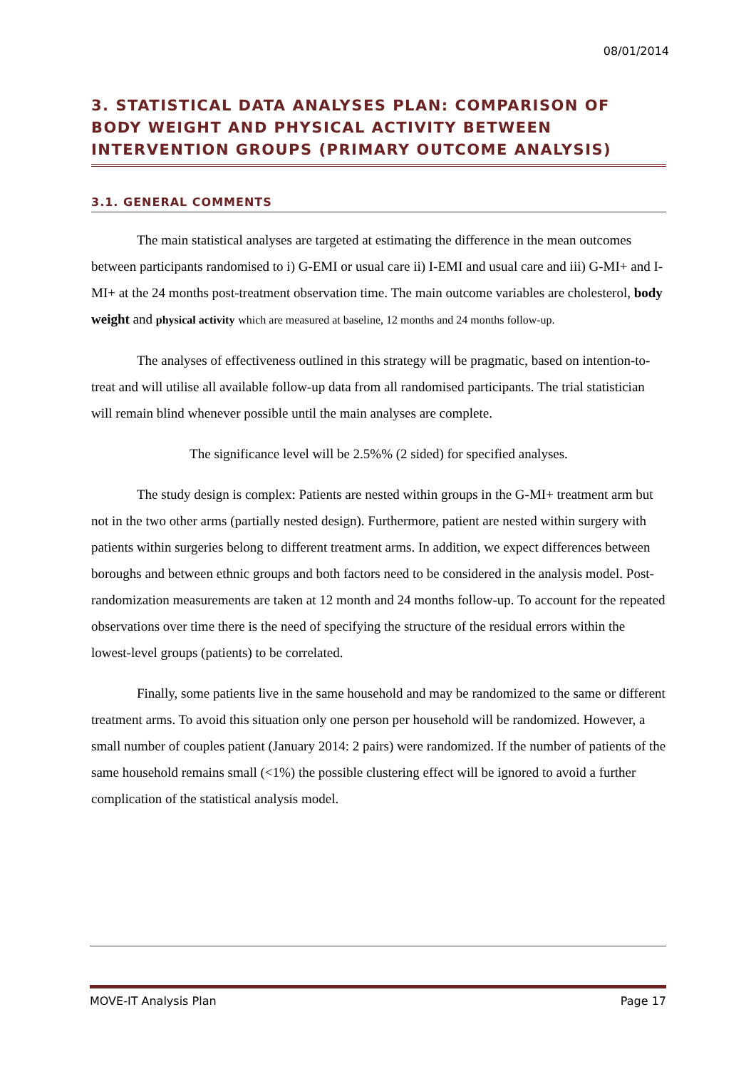08/01/2014
3. STATISTICAL DATA ANALYSES PLAN: COMPARISON OF BODY WEIGHT AND PHYSICAL ACTIVITY BETWEEN INTERVENTION GROUPS (PRIMARY OUTCOME ANALYSIS)
3.1. GENERAL COMMENTS
The main statistical analyses are targeted at estimating the difference in the mean outcomes between participants randomised to i) G-EMI or usual care ii) I-EMI and usual care and iii) G-MI+ and I-MI+ at the 24 months post-treatment observation time. The main outcome variables are cholesterol, body weight and physical activity which are measured at baseline, 12 months and 24 months follow-up.
The analyses of effectiveness outlined in this strategy will be pragmatic, based on intention-to-treat and will utilise all available follow-up data from all randomised participants. The trial statistician will remain blind whenever possible until the main analyses are complete.
The significance level will be 2.5%% (2 sided) for specified analyses.
The study design is complex: Patients are nested within groups in the G-MI+ treatment arm but not in the two other arms (partially nested design). Furthermore, patient are nested within surgery with patients within surgeries belong to different treatment arms. In addition, we expect differences between boroughs and between ethnic groups and both factors need to be considered in the analysis model. Post-randomization measurements are taken at 12 month and 24 months follow-up. To account for the repeated observations over time there is the need of specifying the structure of the residual errors within the lowest-level groups (patients) to be correlated.
Finally, some patients live in the same household and may be randomized to the same or different treatment arms. To avoid this situation only one person per household will be randomized. However, a small number of couples patient (January 2014: 2 pairs) were randomized. If the number of patients of the same household remains small (<1%) the possible clustering effect will be ignored to avoid a further complication of the statistical analysis model.
MOVE-IT Analysis Plan Page 17